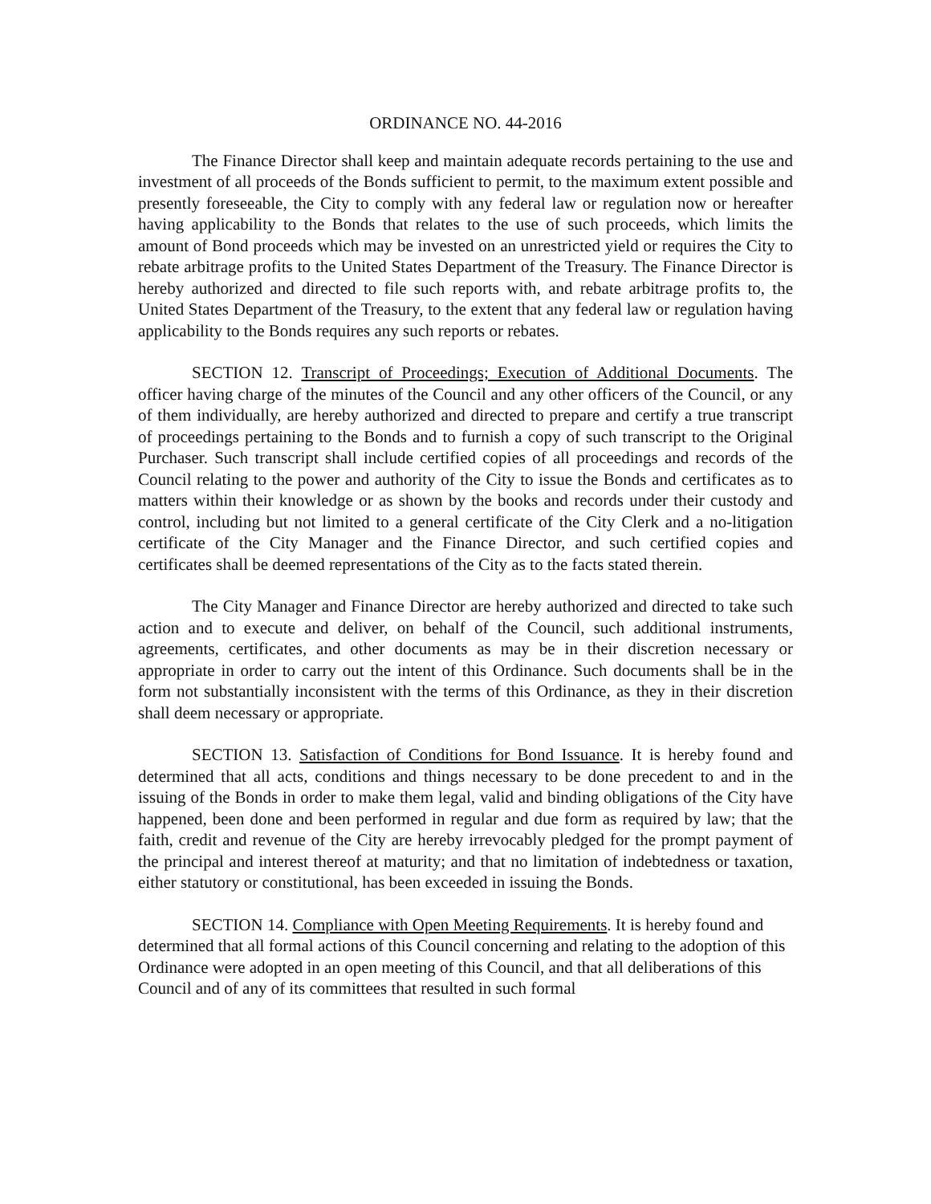ORDINANCE NO. 44-2016
The Finance Director shall keep and maintain adequate records pertaining to the use and investment of all proceeds of the Bonds sufficient to permit, to the maximum extent possible and presently foreseeable, the City to comply with any federal law or regulation now or hereafter having applicability to the Bonds that relates to the use of such proceeds, which limits the amount of Bond proceeds which may be invested on an unrestricted yield or requires the City to rebate arbitrage profits to the United States Department of the Treasury. The Finance Director is hereby authorized and directed to file such reports with, and rebate arbitrage profits to, the United States Department of the Treasury, to the extent that any federal law or regulation having applicability to the Bonds requires any such reports or rebates.
SECTION 12. Transcript of Proceedings; Execution of Additional Documents. The officer having charge of the minutes of the Council and any other officers of the Council, or any of them individually, are hereby authorized and directed to prepare and certify a true transcript of proceedings pertaining to the Bonds and to furnish a copy of such transcript to the Original Purchaser. Such transcript shall include certified copies of all proceedings and records of the Council relating to the power and authority of the City to issue the Bonds and certificates as to matters within their knowledge or as shown by the books and records under their custody and control, including but not limited to a general certificate of the City Clerk and a no-litigation certificate of the City Manager and the Finance Director, and such certified copies and certificates shall be deemed representations of the City as to the facts stated therein.
The City Manager and Finance Director are hereby authorized and directed to take such action and to execute and deliver, on behalf of the Council, such additional instruments, agreements, certificates, and other documents as may be in their discretion necessary or appropriate in order to carry out the intent of this Ordinance. Such documents shall be in the form not substantially inconsistent with the terms of this Ordinance, as they in their discretion shall deem necessary or appropriate.
SECTION 13. Satisfaction of Conditions for Bond Issuance. It is hereby found and determined that all acts, conditions and things necessary to be done precedent to and in the issuing of the Bonds in order to make them legal, valid and binding obligations of the City have happened, been done and been performed in regular and due form as required by law; that the faith, credit and revenue of the City are hereby irrevocably pledged for the prompt payment of the principal and interest thereof at maturity; and that no limitation of indebtedness or taxation, either statutory or constitutional, has been exceeded in issuing the Bonds.
SECTION 14. Compliance with Open Meeting Requirements. It is hereby found and determined that all formal actions of this Council concerning and relating to the adoption of this Ordinance were adopted in an open meeting of this Council, and that all deliberations of this Council and of any of its committees that resulted in such formal